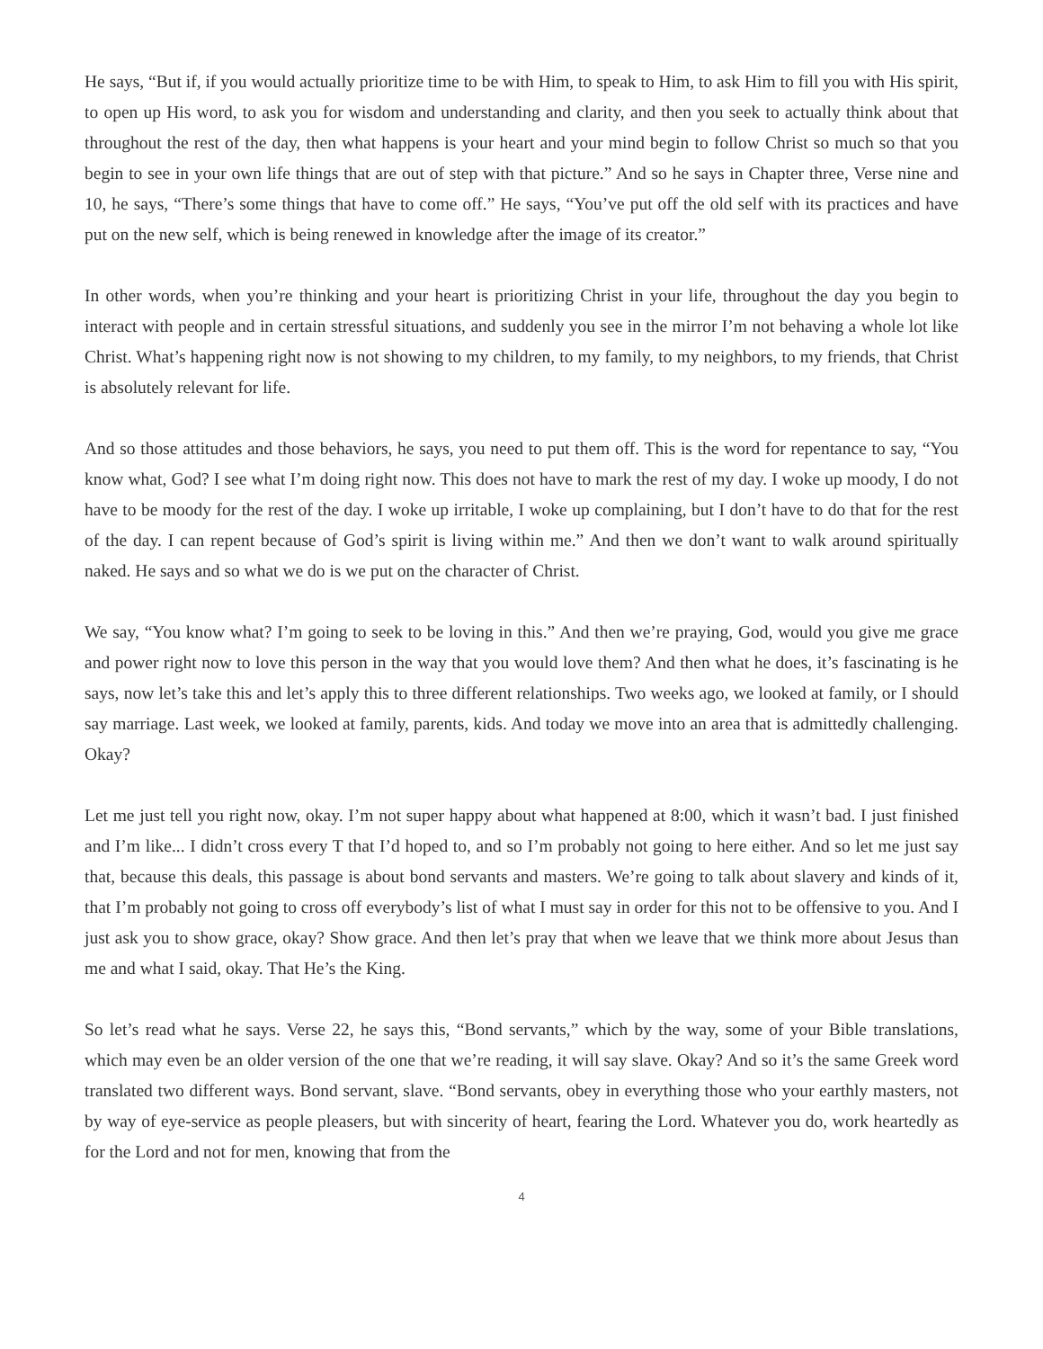He says, “But if, if you would actually prioritize time to be with Him, to speak to Him, to ask Him to fill you with His spirit, to open up His word, to ask you for wisdom and understanding and clarity, and then you seek to actually think about that throughout the rest of the day, then what happens is your heart and your mind begin to follow Christ so much so that you begin to see in your own life things that are out of step with that picture.” And so he says in Chapter three, Verse nine and 10, he says, “There’s some things that have to come off.” He says, “You’ve put off the old self with its practices and have put on the new self, which is being renewed in knowledge after the image of its creator.”
In other words, when you’re thinking and your heart is prioritizing Christ in your life, throughout the day you begin to interact with people and in certain stressful situations, and suddenly you see in the mirror I’m not behaving a whole lot like Christ. What’s happening right now is not showing to my children, to my family, to my neighbors, to my friends, that Christ is absolutely relevant for life.
And so those attitudes and those behaviors, he says, you need to put them off. This is the word for repentance to say, “You know what, God? I see what I’m doing right now. This does not have to mark the rest of my day. I woke up moody, I do not have to be moody for the rest of the day. I woke up irritable, I woke up complaining, but I don’t have to do that for the rest of the day. I can repent because of God’s spirit is living within me.” And then we don’t want to walk around spiritually naked. He says and so what we do is we put on the character of Christ.
We say, “You know what? I’m going to seek to be loving in this.” And then we’re praying, God, would you give me grace and power right now to love this person in the way that you would love them? And then what he does, it’s fascinating is he says, now let’s take this and let’s apply this to three different relationships. Two weeks ago, we looked at family, or I should say marriage. Last week, we looked at family, parents, kids. And today we move into an area that is admittedly challenging. Okay?
Let me just tell you right now, okay. I’m not super happy about what happened at 8:00, which it wasn’t bad. I just finished and I’m like... I didn’t cross every T that I’d hoped to, and so I’m probably not going to here either. And so let me just say that, because this deals, this passage is about bond servants and masters. We’re going to talk about slavery and kinds of it, that I’m probably not going to cross off everybody’s list of what I must say in order for this not to be offensive to you. And I just ask you to show grace, okay? Show grace. And then let’s pray that when we leave that we think more about Jesus than me and what I said, okay. That He’s the King.
So let’s read what he says. Verse 22, he says this, “Bond servants,” which by the way, some of your Bible translations, which may even be an older version of the one that we’re reading, it will say slave. Okay? And so it’s the same Greek word translated two different ways. Bond servant, slave. “Bond servants, obey in everything those who your earthly masters, not by way of eye-service as people pleasers, but with sincerity of heart, fearing the Lord. Whatever you do, work heartedly as for the Lord and not for men, knowing that from the
4